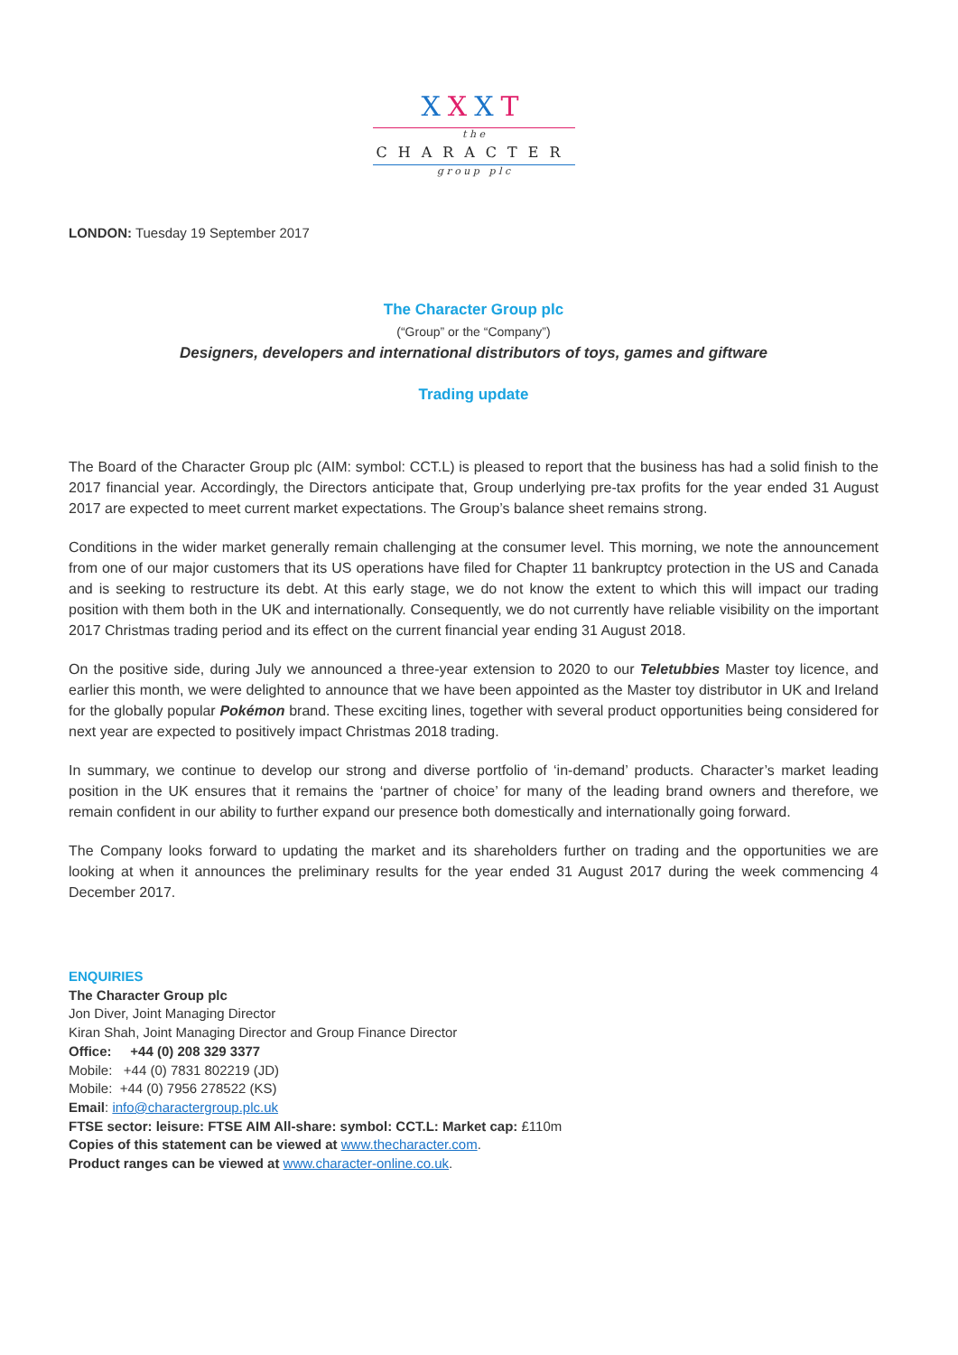XXXT
t h e
CHARACTER
g r o u p p l c
LONDON: Tuesday 19 September 2017
The Character Group plc
(“Group” or the “Company”)
Designers, developers and international distributors of toys, games and giftware
Trading update
The Board of the Character Group plc (AIM: symbol: CCT.L) is pleased to report that the business has had a solid finish to the 2017 financial year. Accordingly, the Directors anticipate that, Group underlying pre-tax profits for the year ended 31 August 2017 are expected to meet current market expectations. The Group’s balance sheet remains strong.
Conditions in the wider market generally remain challenging at the consumer level. This morning, we note the announcement from one of our major customers that its US operations have filed for Chapter 11 bankruptcy protection in the US and Canada and is seeking to restructure its debt. At this early stage, we do not know the extent to which this will impact our trading position with them both in the UK and internationally. Consequently, we do not currently have reliable visibility on the important 2017 Christmas trading period and its effect on the current financial year ending 31 August 2018.
On the positive side, during July we announced a three-year extension to 2020 to our Teletubbies Master toy licence, and earlier this month, we were delighted to announce that we have been appointed as the Master toy distributor in UK and Ireland for the globally popular Pokémon brand. These exciting lines, together with several product opportunities being considered for next year are expected to positively impact Christmas 2018 trading.
In summary, we continue to develop our strong and diverse portfolio of ‘in-demand’ products. Character’s market leading position in the UK ensures that it remains the ‘partner of choice’ for many of the leading brand owners and therefore, we remain confident in our ability to further expand our presence both domestically and internationally going forward.
The Company looks forward to updating the market and its shareholders further on trading and the opportunities we are looking at when it announces the preliminary results for the year ended 31 August 2017 during the week commencing 4 December 2017.
ENQUIRIES
The Character Group plc
Jon Diver, Joint Managing Director
Kiran Shah, Joint Managing Director and Group Finance Director
Office: +44 (0) 208 329 3377
Mobile: +44 (0) 7831 802219 (JD)
Mobile: +44 (0) 7956 278522 (KS)
Email: info@charactergroup.plc.uk
FTSE sector: leisure: FTSE AIM All-share: symbol: CCT.L: Market cap: £110m
Copies of this statement can be viewed at www.thecharacter.com.
Product ranges can be viewed at www.character-online.co.uk.